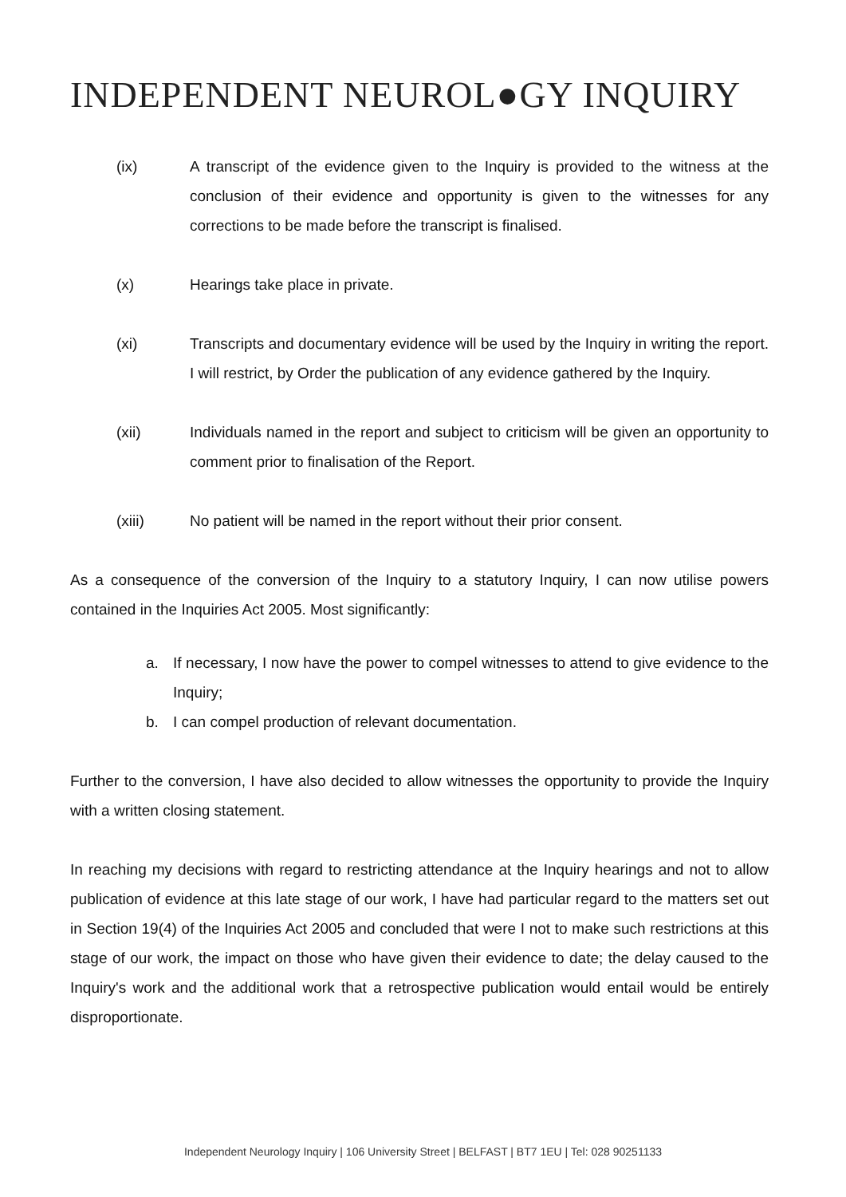INDEPENDENT NEUROL●GY INQUIRY
(ix) A transcript of the evidence given to the Inquiry is provided to the witness at the conclusion of their evidence and opportunity is given to the witnesses for any corrections to be made before the transcript is finalised.
(x) Hearings take place in private.
(xi) Transcripts and documentary evidence will be used by the Inquiry in writing the report. I will restrict, by Order the publication of any evidence gathered by the Inquiry.
(xii) Individuals named in the report and subject to criticism will be given an opportunity to comment prior to finalisation of the Report.
(xiii) No patient will be named in the report without their prior consent.
As a consequence of the conversion of the Inquiry to a statutory Inquiry, I can now utilise powers contained in the Inquiries Act 2005. Most significantly:
a. If necessary, I now have the power to compel witnesses to attend to give evidence to the Inquiry;
b. I can compel production of relevant documentation.
Further to the conversion, I have also decided to allow witnesses the opportunity to provide the Inquiry with a written closing statement.
In reaching my decisions with regard to restricting attendance at the Inquiry hearings and not to allow publication of evidence at this late stage of our work, I have had particular regard to the matters set out in Section 19(4) of the Inquiries Act 2005 and concluded that were I not to make such restrictions at this stage of our work, the impact on those who have given their evidence to date; the delay caused to the Inquiry's work and the additional work that a retrospective publication would entail would be entirely disproportionate.
Independent Neurology Inquiry | 106 University Street | BELFAST | BT7 1EU | Tel: 028 90251133